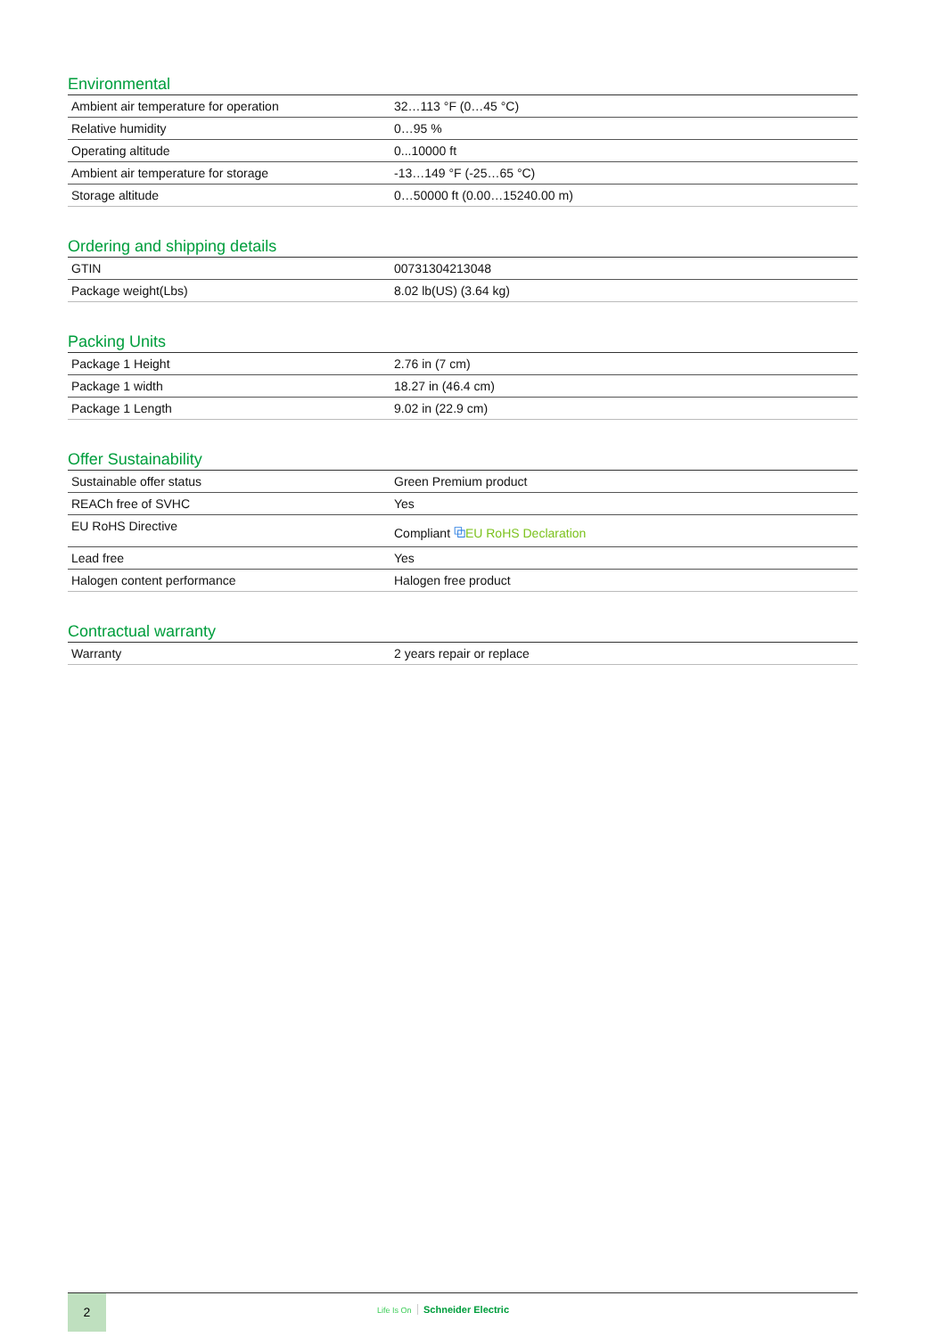Environmental
| Ambient air temperature for operation | 32…113 °F (0…45 °C) |
| Relative humidity | 0…95 % |
| Operating altitude | 0...10000 ft |
| Ambient air temperature for storage | -13…149 °F (-25…65 °C) |
| Storage altitude | 0…50000 ft (0.00…15240.00 m) |
Ordering and shipping details
| GTIN | 00731304213048 |
| Package weight(Lbs) | 8.02 lb(US) (3.64 kg) |
Packing Units
| Package 1 Height | 2.76 in (7 cm) |
| Package 1 width | 18.27 in (46.4 cm) |
| Package 1 Length | 9.02 in (22.9 cm) |
Offer Sustainability
| Sustainable offer status | Green Premium product |
| REACh free of SVHC | Yes |
| EU RoHS Directive | Compliant ⧉ EU RoHS Declaration |
| Lead free | Yes |
| Halogen content performance | Halogen free product |
Contractual warranty
| Warranty | 2 years repair or replace |
2
Life Is On Schneider Electric